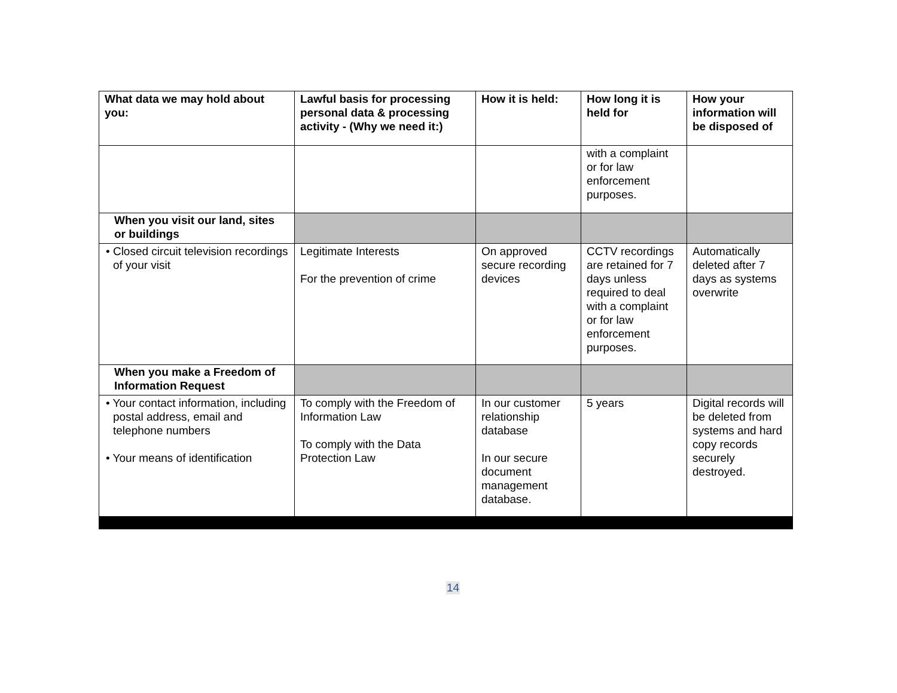| What data we may hold about you: | Lawful basis for processing personal data & processing activity - (Why we need it:) | How it is held: | How long it is held for | How your information will be disposed of |
| --- | --- | --- | --- | --- |
| | | | with a complaint or for law enforcement purposes. | |
| When you visit our land, sites or buildings | | | | |
| • Closed circuit television recordings of your visit | Legitimate Interests For the prevention of crime | On approved secure recording devices | CCTV recordings are retained for 7 days unless required to deal with a complaint or for law enforcement purposes. | Automatically deleted after 7 days as systems overwrite |
| When you make a Freedom of Information Request | | | | |
| • Your contact information, including postal address, email and telephone numbers • Your means of identification | To comply with the Freedom of Information Law To comply with the Data Protection Law | In our customer relationship database In our secure document management database. | 5 years | Digital records will be deleted from systems and hard copy records securely destroyed. |
14